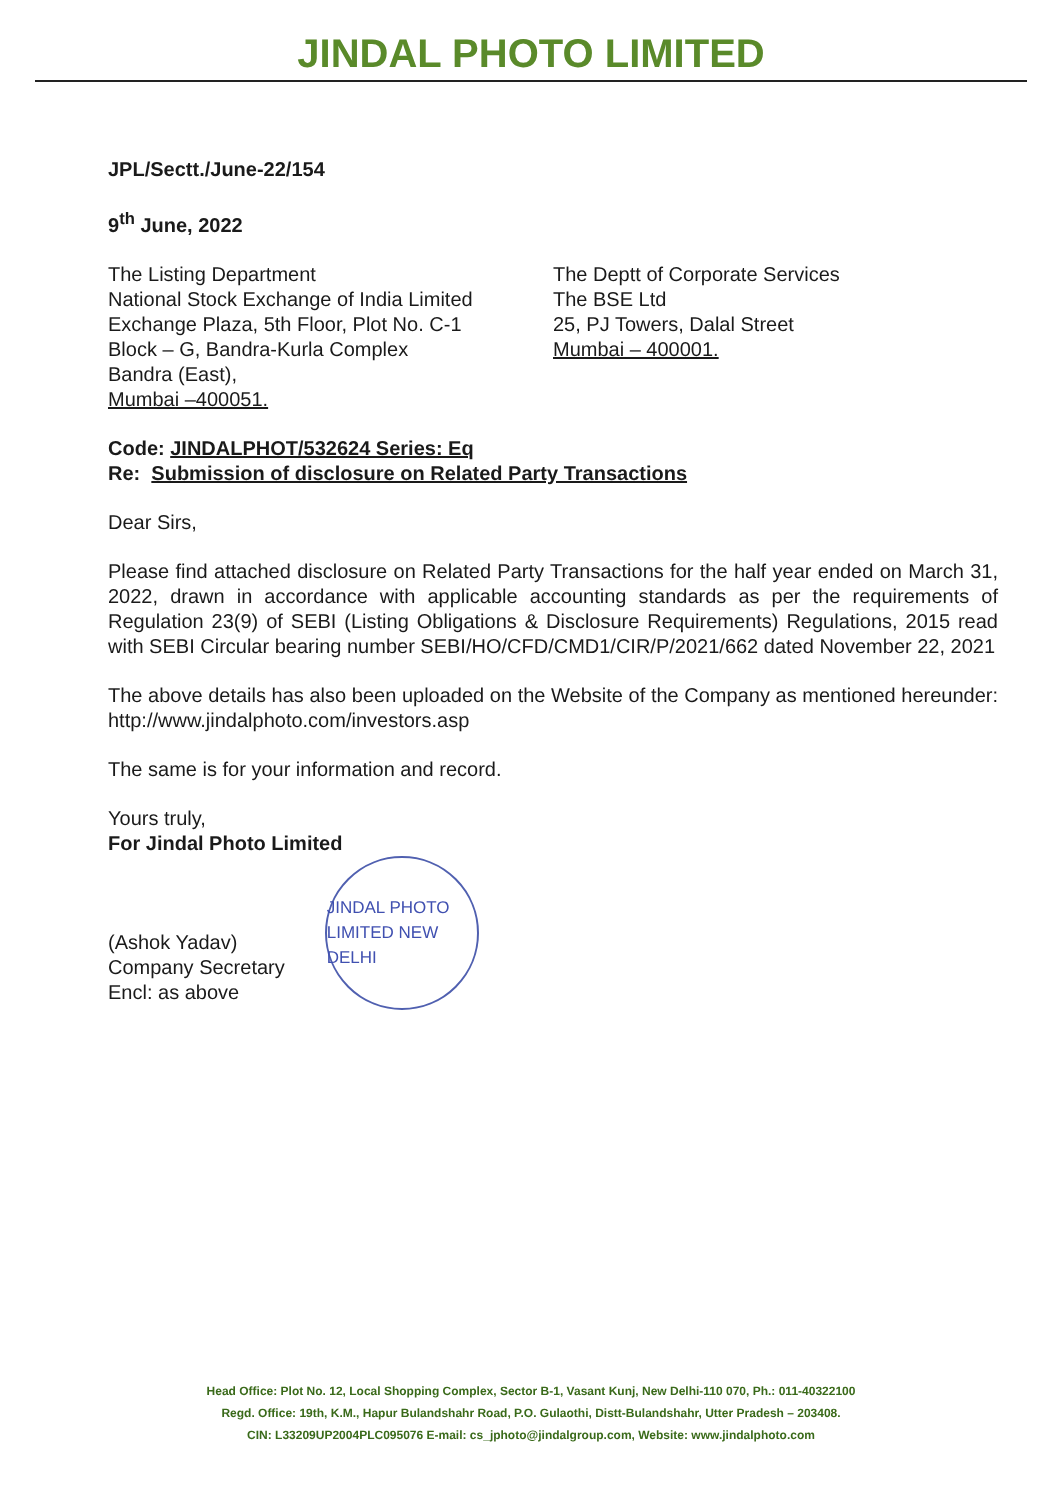JINDAL PHOTO LIMITED
JPL/Sectt./June-22/154
9<sup>th</sup> June, 2022
The Listing Department
National Stock Exchange of India Limited
Exchange Plaza, 5th Floor, Plot No. C-1
Block – G, Bandra-Kurla Complex
Bandra (East),
Mumbai –400051.
The Deptt of Corporate Services
The BSE Ltd
25, PJ Towers, Dalal Street
Mumbai – 400001.
Code: JINDALPHOT/532624 Series: Eq
Re: Submission of disclosure on Related Party Transactions
Dear Sirs,
Please find attached disclosure on Related Party Transactions for the half year ended on March 31, 2022, drawn in accordance with applicable accounting standards as per the requirements of Regulation 23(9) of SEBI (Listing Obligations & Disclosure Requirements) Regulations, 2015 read with SEBI Circular bearing number SEBI/HO/CFD/CMD1/CIR/P/2021/662 dated November 22, 2021
The above details has also been uploaded on the Website of the Company as mentioned hereunder: http://www.jindalphoto.com/investors.asp
The same is for your information and record.
Yours truly,
For Jindal Photo Limited
(Ashok Yadav)
Company Secretary
Encl: as above
JINDAL PHOTO LIMITED NEW DELHI
Head Office: Plot No. 12, Local Shopping Complex, Sector B-1, Vasant Kunj, New Delhi-110 070, Ph.: 011-40322100
Regd. Office: 19th, K.M., Hapur Bulandshahr Road, P.O. Gulaothi, Distt-Bulandshahr, Utter Pradesh – 203408.
CIN: L33209UP2004PLC095076 E-mail: cs_jphoto@jindalgroup.com, Website: www.jindalphoto.com